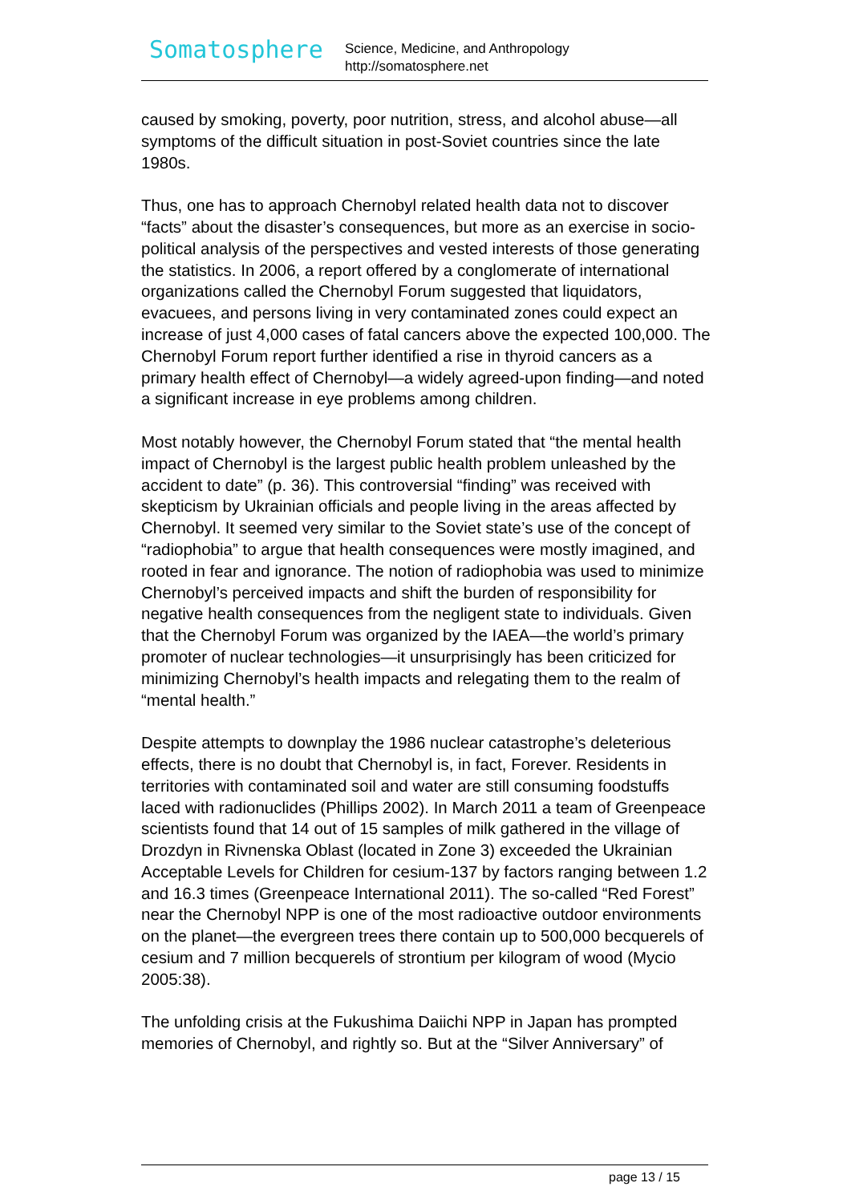Somatosphere
Science, Medicine, and Anthropology
http://somatosphere.net
caused by smoking, poverty, poor nutrition, stress, and alcohol abuse—all symptoms of the difficult situation in post-Soviet countries since the late 1980s.
Thus, one has to approach Chernobyl related health data not to discover “facts” about the disaster’s consequences, but more as an exercise in socio-political analysis of the perspectives and vested interests of those generating the statistics. In 2006, a report offered by a conglomerate of international organizations called the Chernobyl Forum suggested that liquidators, evacuees, and persons living in very contaminated zones could expect an increase of just 4,000 cases of fatal cancers above the expected 100,000. The Chernobyl Forum report further identified a rise in thyroid cancers as a primary health effect of Chernobyl—a widely agreed-upon finding—and noted a significant increase in eye problems among children.
Most notably however, the Chernobyl Forum stated that “the mental health impact of Chernobyl is the largest public health problem unleashed by the accident to date” (p. 36). This controversial “finding” was received with skepticism by Ukrainian officials and people living in the areas affected by Chernobyl. It seemed very similar to the Soviet state’s use of the concept of “radiophobia” to argue that health consequences were mostly imagined, and rooted in fear and ignorance. The notion of radiophobia was used to minimize Chernobyl’s perceived impacts and shift the burden of responsibility for negative health consequences from the negligent state to individuals. Given that the Chernobyl Forum was organized by the IAEA—the world’s primary promoter of nuclear technologies—it unsurprisingly has been criticized for minimizing Chernobyl’s health impacts and relegating them to the realm of “mental health.”
Despite attempts to downplay the 1986 nuclear catastrophe’s deleterious effects, there is no doubt that Chernobyl is, in fact, Forever. Residents in territories with contaminated soil and water are still consuming foodstuffs laced with radionuclides (Phillips 2002). In March 2011 a team of Greenpeace scientists found that 14 out of 15 samples of milk gathered in the village of Drozdyn in Rivnenska Oblast (located in Zone 3) exceeded the Ukrainian Acceptable Levels for Children for cesium-137 by factors ranging between 1.2 and 16.3 times (Greenpeace International 2011). The so-called “Red Forest” near the Chernobyl NPP is one of the most radioactive outdoor environments on the planet—the evergreen trees there contain up to 500,000 becquerels of cesium and 7 million becquerels of strontium per kilogram of wood (Mycio 2005:38).
The unfolding crisis at the Fukushima Daiichi NPP in Japan has prompted memories of Chernobyl, and rightly so. But at the “Silver Anniversary” of
page 13 / 15